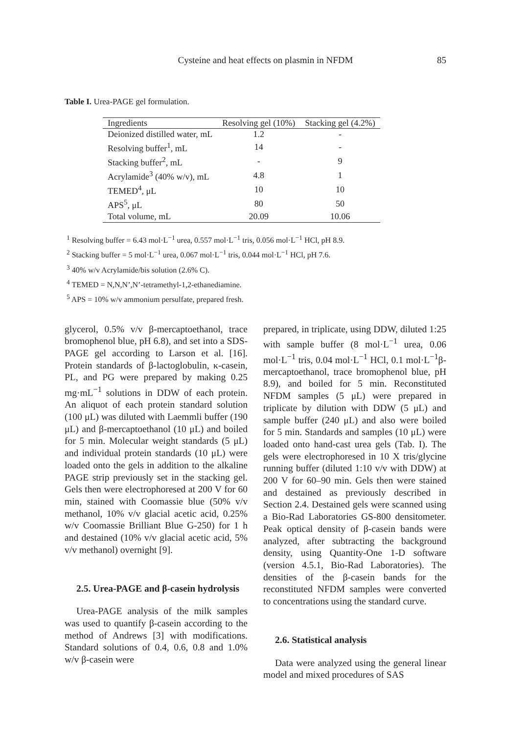Cysteine and heat effects on plasmin in NFDM 85
Table I. Urea-PAGE gel formulation.
| Ingredients | Resolving gel (10%) | Stacking gel (4.2%) |
| --- | --- | --- |
| Deionized distilled water, mL | 1.2 | - |
| Resolving buffer<sup>1</sup>, mL | 14 | - |
| Stacking buffer<sup>2</sup>, mL | - | 9 |
| Acrylamide<sup>3</sup> (40% w/v), mL | 4.8 | 1 |
| TEMED<sup>4</sup>, μL | 10 | 10 |
| APS<sup>5</sup>, μL | 80 | 50 |
| Total volume, mL | 20.09 | 10.06 |
<sup>1</sup> Resolving buffer = 6.43 mol·L<sup>−1</sup> urea, 0.557 mol·L<sup>−1</sup> tris, 0.056 mol·L<sup>−1</sup> HCl, pH 8.9.
<sup>2</sup> Stacking buffer = 5 mol·L<sup>−1</sup> urea, 0.067 mol·L<sup>−1</sup> tris, 0.044 mol·L<sup>−1</sup> HCl, pH 7.6.
<sup>3</sup> 40% w/v Acrylamide/bis solution (2.6% C).
<sup>4</sup> TEMED = N,N,N’,N’-tetramethyl-1,2-ethanediamine.
<sup>5</sup> APS = 10% w/v ammonium persulfate, prepared fresh.
glycerol, 0.5% v/v β-mercaptoethanol, trace bromophenol blue, pH 6.8), and set into a SDS-PAGE gel according to Larson et al. [16]. Protein standards of β-lactoglobulin, κ-casein, PL, and PG were prepared by making 0.25 mg·mL<sup>−1</sup> solutions in DDW of each protein. An aliquot of each protein standard solution (100 μL) was diluted with Laemmli buffer (190 μL) and β-mercaptoethanol (10 μL) and boiled for 5 min. Molecular weight standards (5 μL) and individual protein standards (10 μL) were loaded onto the gels in addition to the alkaline PAGE strip previously set in the stacking gel. Gels then were electrophoresed at 200 V for 60 min, stained with Coomassie blue (50% v/v methanol, 10% v/v glacial acetic acid, 0.25% w/v Coomassie Brilliant Blue G-250) for 1 h and destained (10% v/v glacial acetic acid, 5% v/v methanol) overnight [9].
2.5. Urea-PAGE and β-casein hydrolysis
Urea-PAGE analysis of the milk samples was used to quantify β-casein according to the method of Andrews [3] with modifications. Standard solutions of 0.4, 0.6, 0.8 and 1.0% w/v β-casein were
prepared, in triplicate, using DDW, diluted 1:25 with sample buffer (8 mol·L<sup>−1</sup> urea, 0.06 mol·L<sup>−1</sup> tris, 0.04 mol·L<sup>−1</sup> HCl, 0.1 mol·L<sup>−1</sup>β-mercaptoethanol, trace bromophenol blue, pH 8.9), and boiled for 5 min. Reconstituted NFDM samples (5 μL) were prepared in triplicate by dilution with DDW (5 μL) and sample buffer (240 μL) and also were boiled for 5 min. Standards and samples (10 μL) were loaded onto hand-cast urea gels (Tab. I). The gels were electrophoresed in 10 X tris/glycine running buffer (diluted 1:10 v/v with DDW) at 200 V for 60–90 min. Gels then were stained and destained as previously described in Section 2.4. Destained gels were scanned using a Bio-Rad Laboratories GS-800 densitometer. Peak optical density of β-casein bands were analyzed, after subtracting the background density, using Quantity-One 1-D software (version 4.5.1, Bio-Rad Laboratories). The densities of the β-casein bands for the reconstituted NFDM samples were converted to concentrations using the standard curve.
2.6. Statistical analysis
Data were analyzed using the general linear model and mixed procedures of SAS